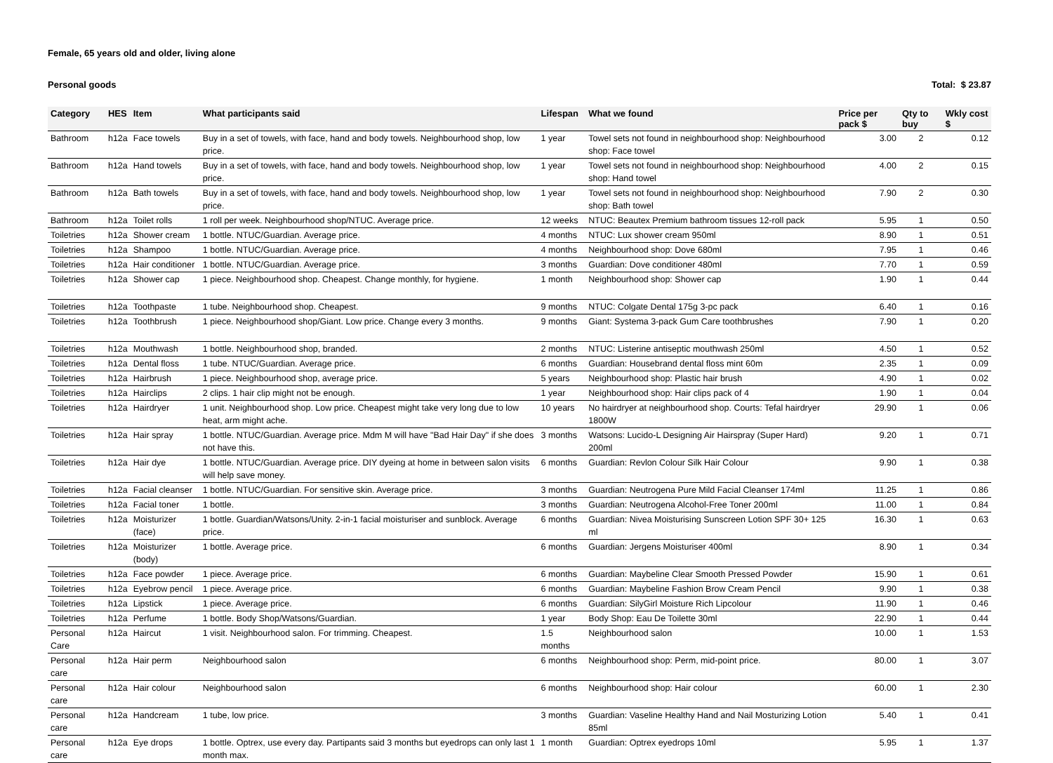Female, 65 years old and older, living alone
Personal goods Total: $ 23.87
| Category | HES | Item | What participants said | Lifespan | What we found | Price per pack $ | Qty to buy | Wkly cost $ |
| --- | --- | --- | --- | --- | --- | --- | --- | --- |
| Bathroom | h12a | Face towels | Buy in a set of towels, with face, hand and body towels. Neighbourhood shop, low price. | 1 year | Towel sets not found in neighbourhood shop: Neighbourhood shop: Face towel | 3.00 | 2 | 0.12 |
| Bathroom | h12a | Hand towels | Buy in a set of towels, with face, hand and body towels. Neighbourhood shop, low price. | 1 year | Towel sets not found in neighbourhood shop: Neighbourhood shop: Hand towel | 4.00 | 2 | 0.15 |
| Bathroom | h12a | Bath towels | Buy in a set of towels, with face, hand and body towels. Neighbourhood shop, low price. | 1 year | Towel sets not found in neighbourhood shop: Neighbourhood shop: Bath towel | 7.90 | 2 | 0.30 |
| Bathroom | h12a | Toilet rolls | 1 roll per week. Neighbourhood shop/NTUC. Average price. | 12 weeks | NTUC: Beautex Premium bathroom tissues 12-roll pack | 5.95 | 1 | 0.50 |
| Toiletries | h12a | Shower cream | 1 bottle. NTUC/Guardian. Average price. | 4 months | NTUC: Lux shower cream 950ml | 8.90 | 1 | 0.51 |
| Toiletries | h12a | Shampoo | 1 bottle. NTUC/Guardian. Average price. | 4 months | Neighbourhood shop: Dove 680ml | 7.95 | 1 | 0.46 |
| Toiletries | h12a | Hair conditioner | 1 bottle. NTUC/Guardian. Average price. | 3 months | Guardian: Dove conditioner 480ml | 7.70 | 1 | 0.59 |
| Toiletries | h12a | Shower cap | 1 piece. Neighbourhood shop. Cheapest. Change monthly, for hygiene. | 1 month | Neighbourhood shop: Shower cap | 1.90 | 1 | 0.44 |
| Toiletries | h12a | Toothpaste | 1 tube. Neighbourhood shop. Cheapest. | 9 months | NTUC: Colgate Dental 175g 3-pc pack | 6.40 | 1 | 0.16 |
| Toiletries | h12a | Toothbrush | 1 piece. Neighbourhood shop/Giant. Low price. Change every 3 months. | 9 months | Giant: Systema 3-pack Gum Care toothbrushes | 7.90 | 1 | 0.20 |
| Toiletries | h12a | Mouthwash | 1 bottle. Neighbourhood shop, branded. | 2 months | NTUC: Listerine antiseptic mouthwash 250ml | 4.50 | 1 | 0.52 |
| Toiletries | h12a | Dental floss | 1 tube. NTUC/Guardian. Average price. | 6 months | Guardian: Housebrand dental floss mint 60m | 2.35 | 1 | 0.09 |
| Toiletries | h12a | Hairbrush | 1 piece. Neighbourhood shop, average price. | 5 years | Neighbourhood shop: Plastic hair brush | 4.90 | 1 | 0.02 |
| Toiletries | h12a | Hairclips | 2 clips. 1 hair clip might not be enough. | 1 year | Neighbourhood shop: Hair clips pack of 4 | 1.90 | 1 | 0.04 |
| Toiletries | h12a | Hairdryer | 1 unit. Neighbourhood shop. Low price. Cheapest might take very long due to low heat, arm might ache. | 10 years | No hairdryer at neighbourhood shop. Courts: Tefal hairdryer 1800W | 29.90 | 1 | 0.06 |
| Toiletries | h12a | Hair spray | 1 bottle. NTUC/Guardian. Average price. Mdm M will have "Bad Hair Day" if she does not have this. | 3 months | Watsons: Lucido-L Designing Air Hairspray (Super Hard) 200ml | 9.20 | 1 | 0.71 |
| Toiletries | h12a | Hair dye | 1 bottle. NTUC/Guardian. Average price. DIY dyeing at home in between salon visits will help save money. | 6 months | Guardian: Revlon Colour Silk Hair Colour | 9.90 | 1 | 0.38 |
| Toiletries | h12a | Facial cleanser | 1 bottle. NTUC/Guardian. For sensitive skin. Average price. | 3 months | Guardian: Neutrogena Pure Mild Facial Cleanser 174ml | 11.25 | 1 | 0.86 |
| Toiletries | h12a | Facial toner | 1 bottle. | 3 months | Guardian: Neutrogena Alcohol-Free Toner 200ml | 11.00 | 1 | 0.84 |
| Toiletries | h12a | Moisturizer (face) | 1 bottle. Guardian/Watsons/Unity. 2-in-1 facial moisturiser and sunblock. Average price. | 6 months | Guardian: Nivea Moisturising Sunscreen Lotion SPF 30+ 125 ml | 16.30 | 1 | 0.63 |
| Toiletries | h12a | Moisturizer (body) | 1 bottle. Average price. | 6 months | Guardian: Jergens Moisturiser 400ml | 8.90 | 1 | 0.34 |
| Toiletries | h12a | Face powder | 1 piece. Average price. | 6 months | Guardian: Maybeline Clear Smooth Pressed Powder | 15.90 | 1 | 0.61 |
| Toiletries | h12a | Eyebrow pencil | 1 piece. Average price. | 6 months | Guardian: Maybeline Fashion Brow Cream Pencil | 9.90 | 1 | 0.38 |
| Toiletries | h12a | Lipstick | 1 piece. Average price. | 6 months | Guardian: SilyGirl Moisture Rich Lipcolour | 11.90 | 1 | 0.46 |
| Toiletries | h12a | Perfume | 1 bottle. Body Shop/Watsons/Guardian. | 1 year | Body Shop: Eau De Toilette 30ml | 22.90 | 1 | 0.44 |
| Personal Care | h12a | Haircut | 1 visit. Neighbourhood salon. For trimming. Cheapest. | 1.5 months | Neighbourhood salon | 10.00 | 1 | 1.53 |
| Personal care | h12a | Hair perm | Neighbourhood salon | 6 months | Neighbourhood shop: Perm, mid-point price. | 80.00 | 1 | 3.07 |
| Personal care | h12a | Hair colour | Neighbourhood salon | 6 months | Neighbourhood shop: Hair colour | 60.00 | 1 | 2.30 |
| Personal care | h12a | Handcream | 1 tube, low price. | 3 months | Guardian: Vaseline Healthy Hand and Nail Mosturizing Lotion 85ml | 5.40 | 1 | 0.41 |
| Personal care | h12a | Eye drops | 1 bottle. Optrex, use every day. Partipants said 3 months but eyedrops can only last 1 month max. | 1 month | Guardian: Optrex eyedrops 10ml | 5.95 | 1 | 1.37 |